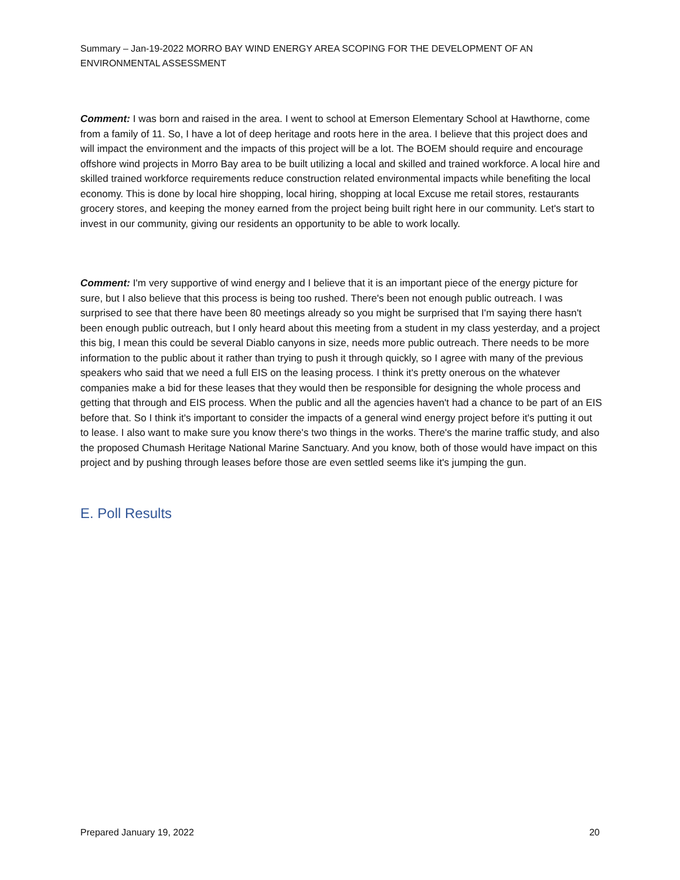Summary – Jan-19-2022 MORRO BAY WIND ENERGY AREA SCOPING FOR THE DEVELOPMENT OF AN ENVIRONMENTAL ASSESSMENT
Comment: I was born and raised in the area. I went to school at Emerson Elementary School at Hawthorne, come from a family of 11. So, I have a lot of deep heritage and roots here in the area. I believe that this project does and will impact the environment and the impacts of this project will be a lot. The BOEM should require and encourage offshore wind projects in Morro Bay area to be built utilizing a local and skilled and trained workforce. A local hire and skilled trained workforce requirements reduce construction related environmental impacts while benefiting the local economy. This is done by local hire shopping, local hiring, shopping at local Excuse me retail stores, restaurants grocery stores, and keeping the money earned from the project being built right here in our community. Let's start to invest in our community, giving our residents an opportunity to be able to work locally.
Comment: I'm very supportive of wind energy and I believe that it is an important piece of the energy picture for sure, but I also believe that this process is being too rushed. There's been not enough public outreach. I was surprised to see that there have been 80 meetings already so you might be surprised that I'm saying there hasn't been enough public outreach, but I only heard about this meeting from a student in my class yesterday, and a project this big, I mean this could be several Diablo canyons in size, needs more public outreach. There needs to be more information to the public about it rather than trying to push it through quickly, so I agree with many of the previous speakers who said that we need a full EIS on the leasing process. I think it's pretty onerous on the whatever companies make a bid for these leases that they would then be responsible for designing the whole process and getting that through and EIS process. When the public and all the agencies haven't had a chance to be part of an EIS before that. So I think it's important to consider the impacts of a general wind energy project before it's putting it out to lease. I also want to make sure you know there's two things in the works. There's the marine traffic study, and also the proposed Chumash Heritage National Marine Sanctuary. And you know, both of those would have impact on this project and by pushing through leases before those are even settled seems like it's jumping the gun.
E. Poll Results
Prepared January 19, 2022 20